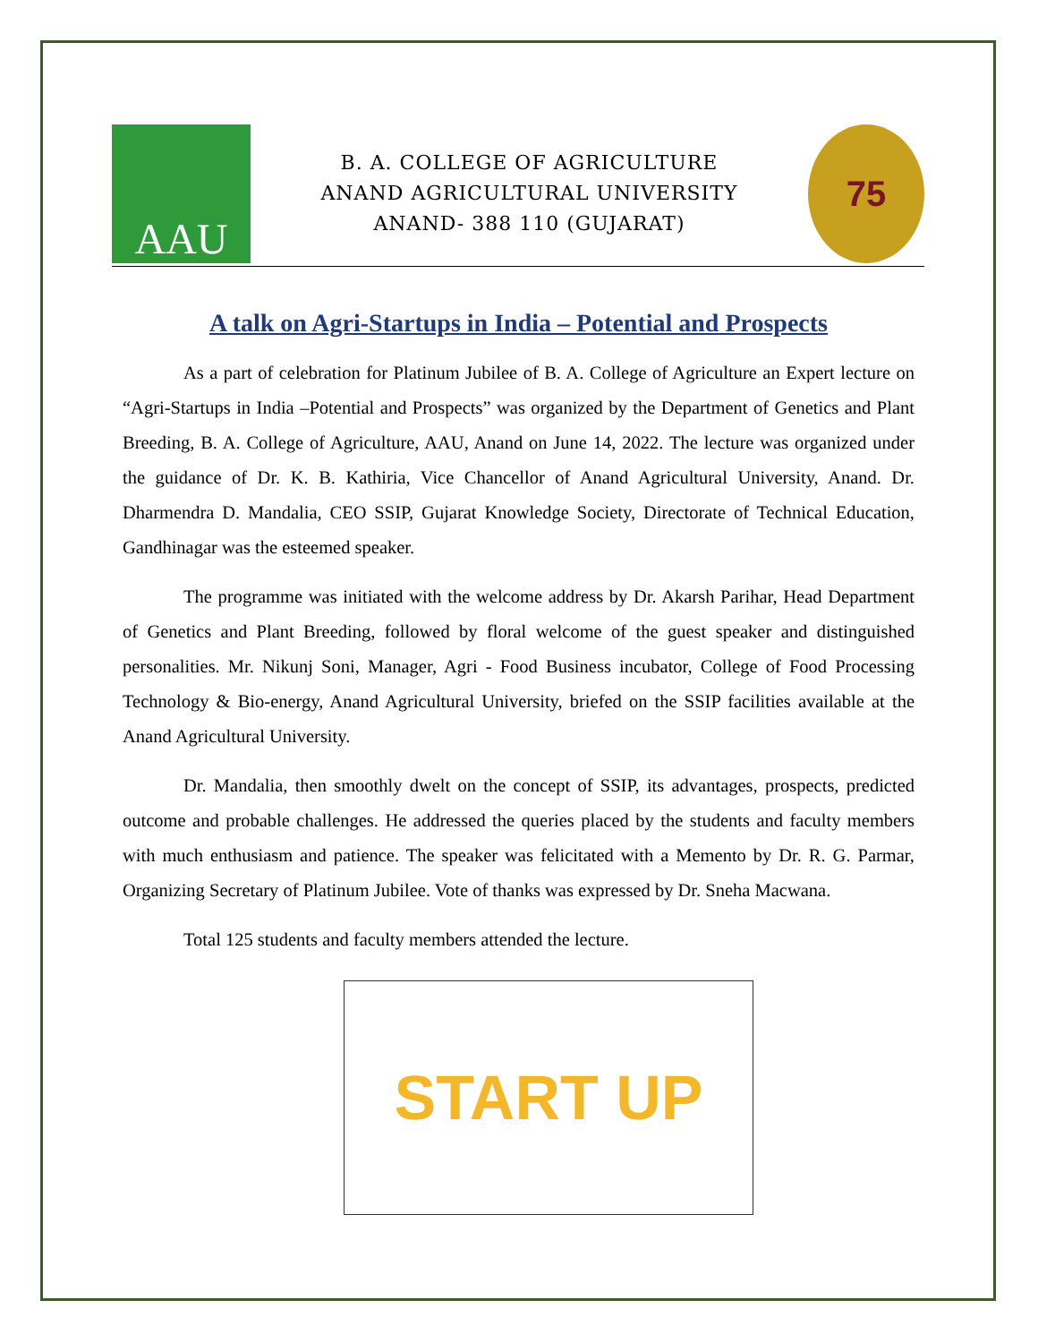AAU
B. A. COLLEGE OF AGRICULTURE
ANAND AGRICULTURAL UNIVERSITY
ANAND- 388 110 (GUJARAT)
75
A talk on Agri-Startups in India – Potential and Prospects
As a part of celebration for Platinum Jubilee of B. A. College of Agriculture an Expert lecture on “Agri-Startups in India –Potential and Prospects” was organized by the Department of Genetics and Plant Breeding, B. A. College of Agriculture, AAU, Anand on June 14, 2022. The lecture was organized under the guidance of Dr. K. B. Kathiria, Vice Chancellor of Anand Agricultural University, Anand. Dr. Dharmendra D. Mandalia, CEO SSIP, Gujarat Knowledge Society, Directorate of Technical Education, Gandhinagar was the esteemed speaker.
The programme was initiated with the welcome address by Dr. Akarsh Parihar, Head Department of Genetics and Plant Breeding, followed by floral welcome of the guest speaker and distinguished personalities. Mr. Nikunj Soni, Manager, Agri - Food Business incubator, College of Food Processing Technology & Bio-energy, Anand Agricultural University, briefed on the SSIP facilities available at the Anand Agricultural University.
Dr. Mandalia, then smoothly dwelt on the concept of SSIP, its advantages, prospects, predicted outcome and probable challenges. He addressed the queries placed by the students and faculty members with much enthusiasm and patience. The speaker was felicitated with a Memento by Dr. R. G. Parmar, Organizing Secretary of Platinum Jubilee. Vote of thanks was expressed by Dr. Sneha Macwana.
Total 125 students and faculty members attended the lecture.
START UP